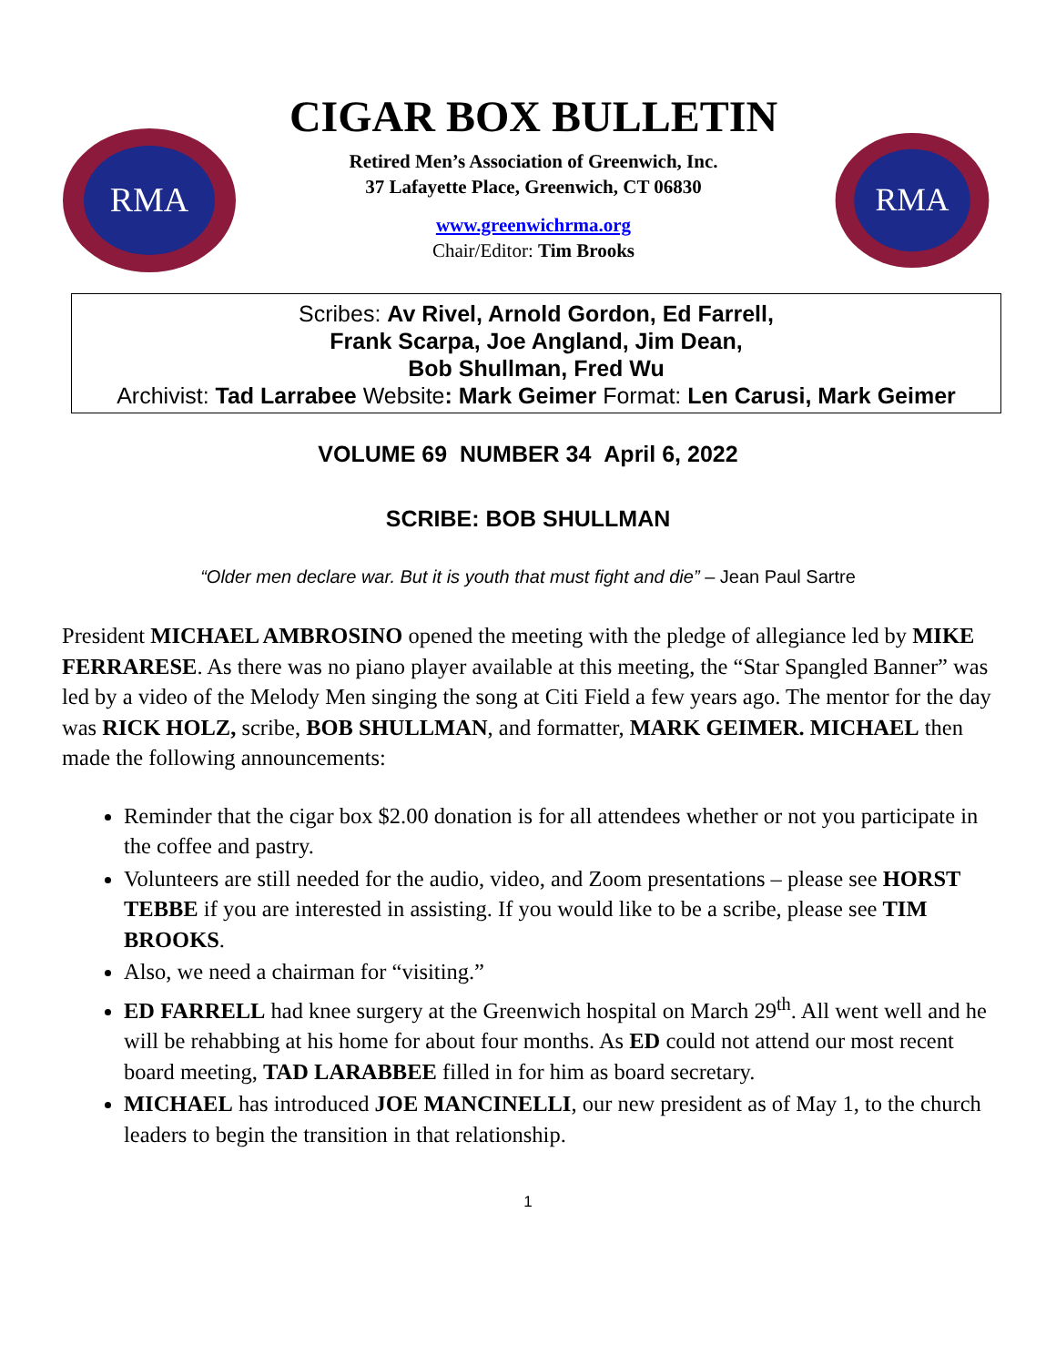RMA
CIGAR BOX BULLETIN
Retired Men’s Association of Greenwich, Inc.
37 Lafayette Place, Greenwich, CT 06830
www.greenwichrma.org
Chair/Editor: Tim Brooks
RMA
Scribes: Av Rivel, Arnold Gordon, Ed Farrell,
Frank Scarpa, Joe Angland, Jim Dean,
Bob Shullman, Fred Wu
Archivist: Tad Larrabee Website: Mark Geimer Format: Len Carusi, Mark Geimer
VOLUME 69 NUMBER 34 April 6, 2022
SCRIBE: BOB SHULLMAN
“Older men declare war. But it is youth that must fight and die” – Jean Paul Sartre
President MICHAEL AMBROSINO opened the meeting with the pledge of allegiance led by MIKE FERRARESE. As there was no piano player available at this meeting, the “Star Spangled Banner” was led by a video of the Melody Men singing the song at Citi Field a few years ago. The mentor for the day was RICK HOLZ, scribe, BOB SHULLMAN, and formatter, MARK GEIMER. MICHAEL then made the following announcements:
Reminder that the cigar box $2.00 donation is for all attendees whether or not you participate in the coffee and pastry.
Volunteers are still needed for the audio, video, and Zoom presentations – please see HORST TEBBE if you are interested in assisting. If you would like to be a scribe, please see TIM BROOKS.
Also, we need a chairman for “visiting.”
ED FARRELL had knee surgery at the Greenwich hospital on March 29<sup>th</sup>. All went well and he will be rehabbing at his home for about four months. As ED could not attend our most recent board meeting, TAD LARABBEE filled in for him as board secretary.
MICHAEL has introduced JOE MANCINELLI, our new president as of May 1, to the church leaders to begin the transition in that relationship.
1